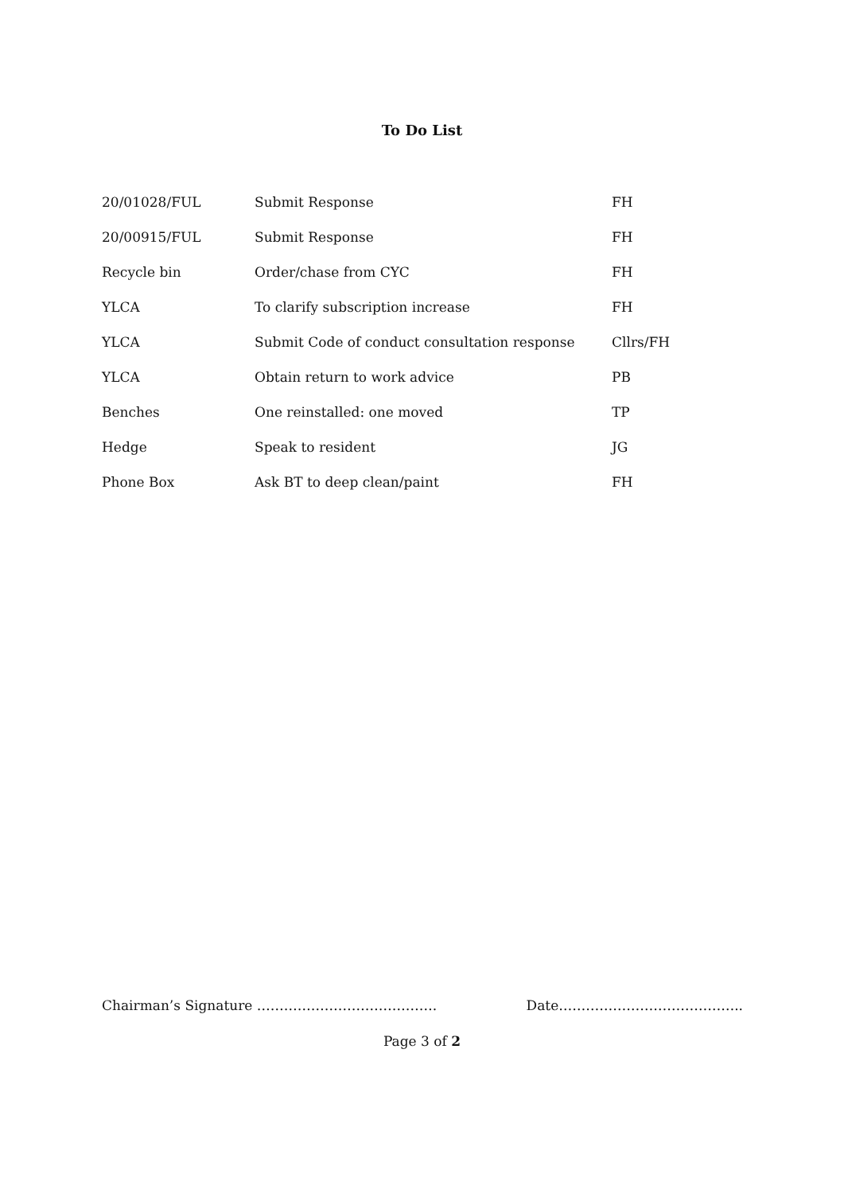To Do List
| 20/01028/FUL | Submit Response | FH |
| 20/00915/FUL | Submit Response | FH |
| Recycle bin | Order/chase from CYC | FH |
| YLCA | To clarify subscription increase | FH |
| YLCA | Submit Code of conduct consultation response | Cllrs/FH |
| YLCA | Obtain return to work advice | PB |
| Benches | One reinstalled: one moved | TP |
| Hedge | Speak to resident | JG |
| Phone Box | Ask BT to deep clean/paint | FH |
Chairman’s Signature …………………………………. Date…………………………………..
Page 3 of 2